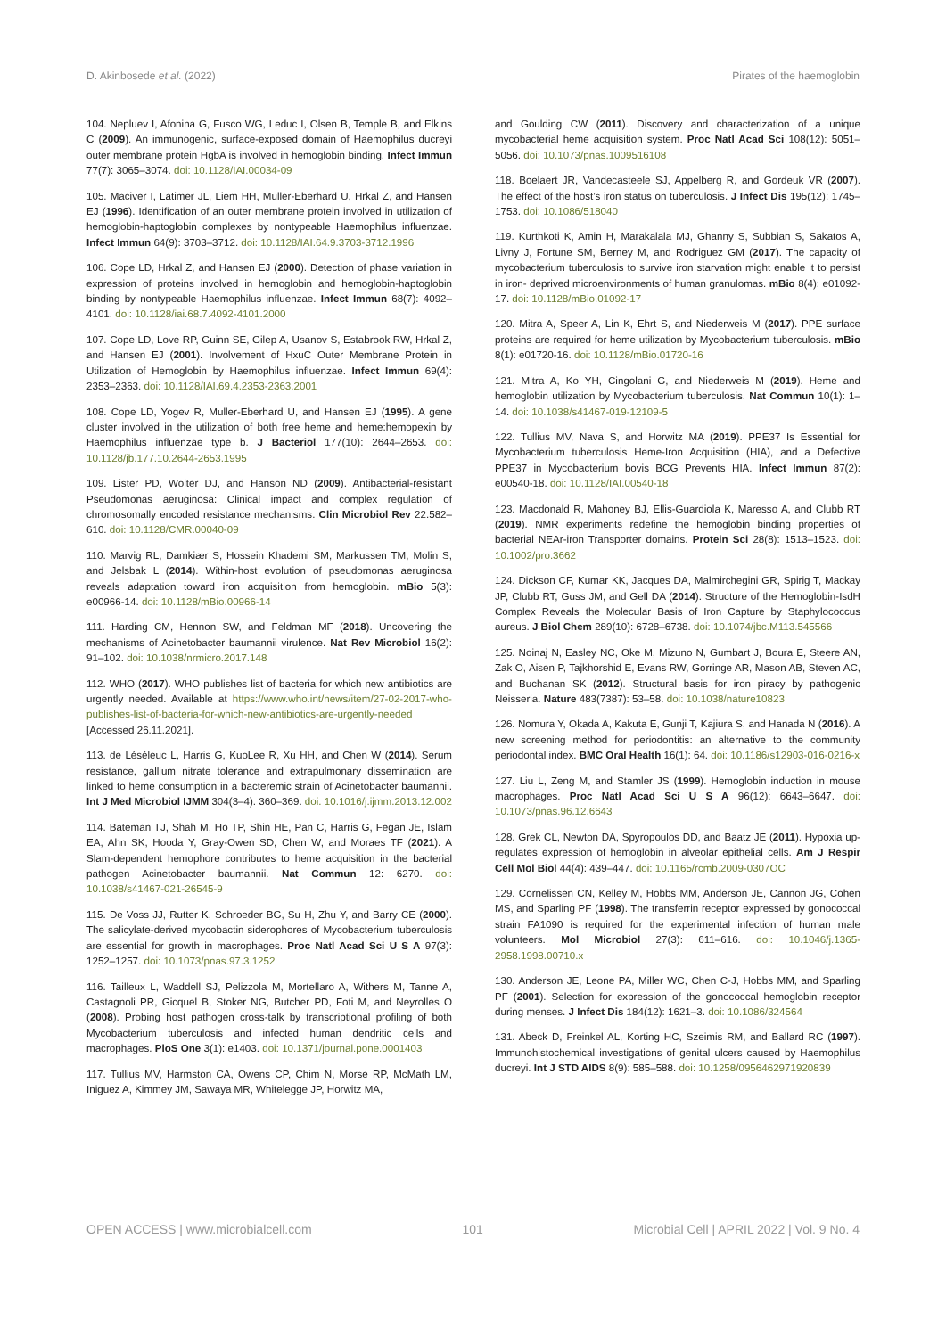D. Akinbosede et al. (2022) Pirates of the haemoglobin
104. Nepluev I, Afonina G, Fusco WG, Leduc I, Olsen B, Temple B, and Elkins C (2009). An immunogenic, surface-exposed domain of Haemophilus ducreyi outer membrane protein HgbA is involved in hemoglobin binding. Infect Immun 77(7): 3065–3074. doi: 10.1128/IAI.00034-09
105. Maciver I, Latimer JL, Liem HH, Muller-Eberhard U, Hrkal Z, and Hansen EJ (1996). Identification of an outer membrane protein involved in utilization of hemoglobin-haptoglobin complexes by nontypeable Haemophilus influenzae. Infect Immun 64(9): 3703–3712. doi: 10.1128/IAI.64.9.3703-3712.1996
106. Cope LD, Hrkal Z, and Hansen EJ (2000). Detection of phase variation in expression of proteins involved in hemoglobin and hemoglobin-haptoglobin binding by nontypeable Haemophilus influenzae. Infect Immun 68(7): 4092–4101. doi: 10.1128/iai.68.7.4092-4101.2000
107. Cope LD, Love RP, Guinn SE, Gilep A, Usanov S, Estabrook RW, Hrkal Z, and Hansen EJ (2001). Involvement of HxuC Outer Membrane Protein in Utilization of Hemoglobin by Haemophilus influenzae. Infect Immun 69(4): 2353–2363. doi: 10.1128/IAI.69.4.2353-2363.2001
108. Cope LD, Yogev R, Muller-Eberhard U, and Hansen EJ (1995). A gene cluster involved in the utilization of both free heme and heme:hemopexin by Haemophilus influenzae type b. J Bacteriol 177(10): 2644–2653. doi: 10.1128/jb.177.10.2644-2653.1995
109. Lister PD, Wolter DJ, and Hanson ND (2009). Antibacterial-resistant Pseudomonas aeruginosa: Clinical impact and complex regulation of chromosomally encoded resistance mechanisms. Clin Microbiol Rev 22:582–610. doi: 10.1128/CMR.00040-09
110. Marvig RL, Damkiær S, Hossein Khademi SM, Markussen TM, Molin S, and Jelsbak L (2014). Within-host evolution of pseudomonas aeruginosa reveals adaptation toward iron acquisition from hemoglobin. mBio 5(3): e00966-14. doi: 10.1128/mBio.00966-14
111. Harding CM, Hennon SW, and Feldman MF (2018). Uncovering the mechanisms of Acinetobacter baumannii virulence. Nat Rev Microbiol 16(2): 91–102. doi: 10.1038/nrmicro.2017.148
112. WHO (2017). WHO publishes list of bacteria for which new antibiotics are urgently needed. Available at https://www.who.int/news/item/27-02-2017-who-publishes-list-of-bacteria-for-which-new-antibiotics-are-urgently-needed [Accessed 26.11.2021].
113. de Léséleuc L, Harris G, KuoLee R, Xu HH, and Chen W (2014). Serum resistance, gallium nitrate tolerance and extrapulmonary dissemination are linked to heme consumption in a bacteremic strain of Acinetobacter baumannii. Int J Med Microbiol IJMM 304(3–4): 360–369. doi: 10.1016/j.ijmm.2013.12.002
114. Bateman TJ, Shah M, Ho TP, Shin HE, Pan C, Harris G, Fegan JE, Islam EA, Ahn SK, Hooda Y, Gray-Owen SD, Chen W, and Moraes TF (2021). A Slam-dependent hemophore contributes to heme acquisition in the bacterial pathogen Acinetobacter baumannii. Nat Commun 12: 6270. doi: 10.1038/s41467-021-26545-9
115. De Voss JJ, Rutter K, Schroeder BG, Su H, Zhu Y, and Barry CE (2000). The salicylate-derived mycobactin siderophores of Mycobacterium tuberculosis are essential for growth in macrophages. Proc Natl Acad Sci U S A 97(3): 1252–1257. doi: 10.1073/pnas.97.3.1252
116. Tailleux L, Waddell SJ, Pelizzola M, Mortellaro A, Withers M, Tanne A, Castagnoli PR, Gicquel B, Stoker NG, Butcher PD, Foti M, and Neyrolles O (2008). Probing host pathogen cross-talk by transcriptional profiling of both Mycobacterium tuberculosis and infected human dendritic cells and macrophages. PloS One 3(1): e1403. doi: 10.1371/journal.pone.0001403
117. Tullius MV, Harmston CA, Owens CP, Chim N, Morse RP, McMath LM, Iniguez A, Kimmey JM, Sawaya MR, Whitelegge JP, Horwitz MA,
and Goulding CW (2011). Discovery and characterization of a unique mycobacterial heme acquisition system. Proc Natl Acad Sci 108(12): 5051–5056. doi: 10.1073/pnas.1009516108
118. Boelaert JR, Vandecasteele SJ, Appelberg R, and Gordeuk VR (2007). The effect of the host’s iron status on tuberculosis. J Infect Dis 195(12): 1745–1753. doi: 10.1086/518040
119. Kurthkoti K, Amin H, Marakalala MJ, Ghanny S, Subbian S, Sakatos A, Livny J, Fortune SM, Berney M, and Rodriguez GM (2017). The capacity of mycobacterium tuberculosis to survive iron starvation might enable it to persist in iron- deprived microenvironments of human granulomas. mBio 8(4): e01092-17. doi: 10.1128/mBio.01092-17
120. Mitra A, Speer A, Lin K, Ehrt S, and Niederweis M (2017). PPE surface proteins are required for heme utilization by Mycobacterium tuberculosis. mBio 8(1): e01720-16. doi: 10.1128/mBio.01720-16
121. Mitra A, Ko YH, Cingolani G, and Niederweis M (2019). Heme and hemoglobin utilization by Mycobacterium tuberculosis. Nat Commun 10(1): 1–14. doi: 10.1038/s41467-019-12109-5
122. Tullius MV, Nava S, and Horwitz MA (2019). PPE37 Is Essential for Mycobacterium tuberculosis Heme-Iron Acquisition (HIA), and a Defective PPE37 in Mycobacterium bovis BCG Prevents HIA. Infect Immun 87(2): e00540-18. doi: 10.1128/IAI.00540-18
123. Macdonald R, Mahoney BJ, Ellis-Guardiola K, Maresso A, and Clubb RT (2019). NMR experiments redefine the hemoglobin binding properties of bacterial NEAr-iron Transporter domains. Protein Sci 28(8): 1513–1523. doi: 10.1002/pro.3662
124. Dickson CF, Kumar KK, Jacques DA, Malmirchegini GR, Spirig T, Mackay JP, Clubb RT, Guss JM, and Gell DA (2014). Structure of the Hemoglobin-IsdH Complex Reveals the Molecular Basis of Iron Capture by Staphylococcus aureus. J Biol Chem 289(10): 6728–6738. doi: 10.1074/jbc.M113.545566
125. Noinaj N, Easley NC, Oke M, Mizuno N, Gumbart J, Boura E, Steere AN, Zak O, Aisen P, Tajkhorshid E, Evans RW, Gorringe AR, Mason AB, Steven AC, and Buchanan SK (2012). Structural basis for iron piracy by pathogenic Neisseria. Nature 483(7387): 53–58. doi: 10.1038/nature10823
126. Nomura Y, Okada A, Kakuta E, Gunji T, Kajiura S, and Hanada N (2016). A new screening method for periodontitis: an alternative to the community periodontal index. BMC Oral Health 16(1): 64. doi: 10.1186/s12903-016-0216-x
127. Liu L, Zeng M, and Stamler JS (1999). Hemoglobin induction in mouse macrophages. Proc Natl Acad Sci U S A 96(12): 6643–6647. doi: 10.1073/pnas.96.12.6643
128. Grek CL, Newton DA, Spyropoulos DD, and Baatz JE (2011). Hypoxia up-regulates expression of hemoglobin in alveolar epithelial cells. Am J Respir Cell Mol Biol 44(4): 439–447. doi: 10.1165/rcmb.2009-0307OC
129. Cornelissen CN, Kelley M, Hobbs MM, Anderson JE, Cannon JG, Cohen MS, and Sparling PF (1998). The transferrin receptor expressed by gonococcal strain FA1090 is required for the experimental infection of human male volunteers. Mol Microbiol 27(3): 611–616. doi: 10.1046/j.1365-2958.1998.00710.x
130. Anderson JE, Leone PA, Miller WC, Chen C-J, Hobbs MM, and Sparling PF (2001). Selection for expression of the gonococcal hemoglobin receptor during menses. J Infect Dis 184(12): 1621–3. doi: 10.1086/324564
131. Abeck D, Freinkel AL, Korting HC, Szeimis RM, and Ballard RC (1997). Immunohistochemical investigations of genital ulcers caused by Haemophilus ducreyi. Int J STD AIDS 8(9): 585–588. doi: 10.1258/0956462971920839
OPEN ACCESS | www.microbialcell.com 101 Microbial Cell | APRIL 2022 | Vol. 9 No. 4